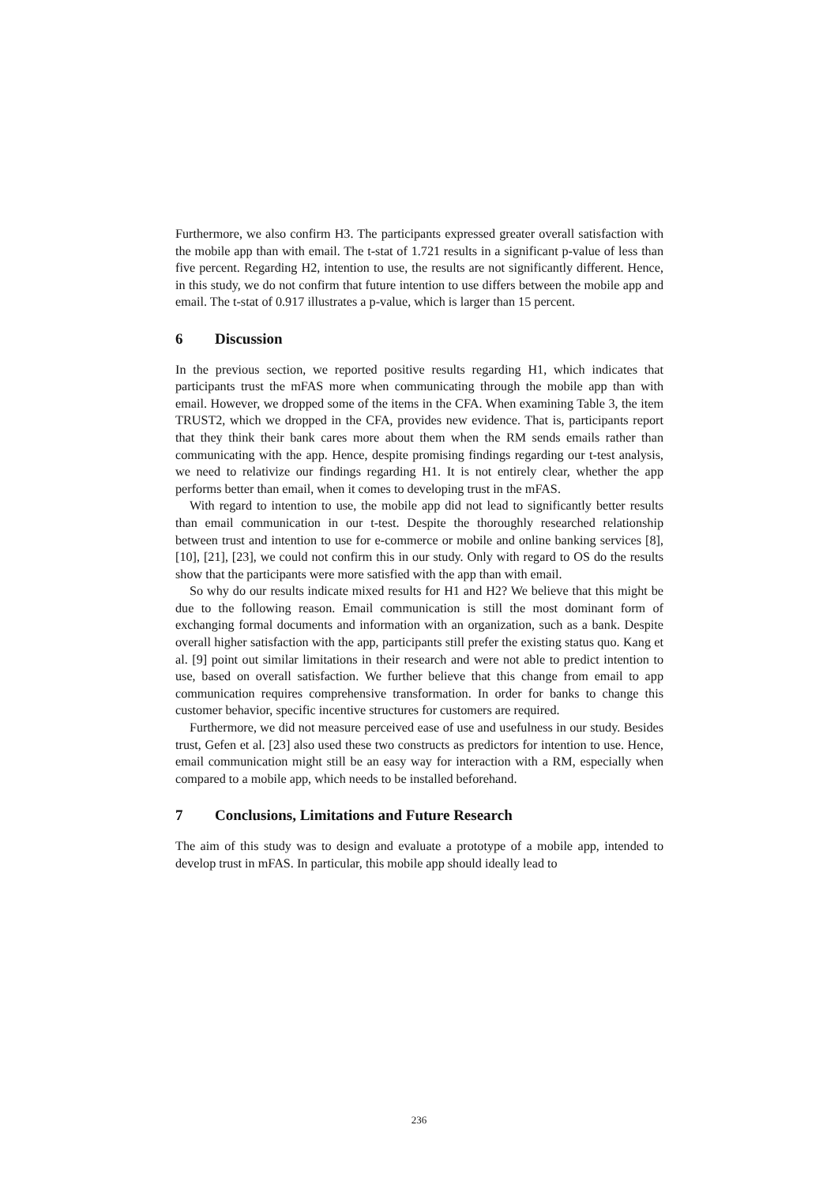Furthermore, we also confirm H3. The participants expressed greater overall satisfaction with the mobile app than with email. The t-stat of 1.721 results in a significant p-value of less than five percent. Regarding H2, intention to use, the results are not significantly different. Hence, in this study, we do not confirm that future intention to use differs between the mobile app and email. The t-stat of 0.917 illustrates a p-value, which is larger than 15 percent.
6 Discussion
In the previous section, we reported positive results regarding H1, which indicates that participants trust the mFAS more when communicating through the mobile app than with email. However, we dropped some of the items in the CFA. When examining Table 3, the item TRUST2, which we dropped in the CFA, provides new evidence. That is, participants report that they think their bank cares more about them when the RM sends emails rather than communicating with the app. Hence, despite promising findings regarding our t-test analysis, we need to relativize our findings regarding H1. It is not entirely clear, whether the app performs better than email, when it comes to developing trust in the mFAS.
With regard to intention to use, the mobile app did not lead to significantly better results than email communication in our t-test. Despite the thoroughly researched relationship between trust and intention to use for e-commerce or mobile and online banking services [8], [10], [21], [23], we could not confirm this in our study. Only with regard to OS do the results show that the participants were more satisfied with the app than with email.
So why do our results indicate mixed results for H1 and H2? We believe that this might be due to the following reason. Email communication is still the most dominant form of exchanging formal documents and information with an organization, such as a bank. Despite overall higher satisfaction with the app, participants still prefer the existing status quo. Kang et al. [9] point out similar limitations in their research and were not able to predict intention to use, based on overall satisfaction. We further believe that this change from email to app communication requires comprehensive transformation. In order for banks to change this customer behavior, specific incentive structures for customers are required.
Furthermore, we did not measure perceived ease of use and usefulness in our study. Besides trust, Gefen et al. [23] also used these two constructs as predictors for intention to use. Hence, email communication might still be an easy way for interaction with a RM, especially when compared to a mobile app, which needs to be installed beforehand.
7 Conclusions, Limitations and Future Research
The aim of this study was to design and evaluate a prototype of a mobile app, intended to develop trust in mFAS. In particular, this mobile app should ideally lead to
236